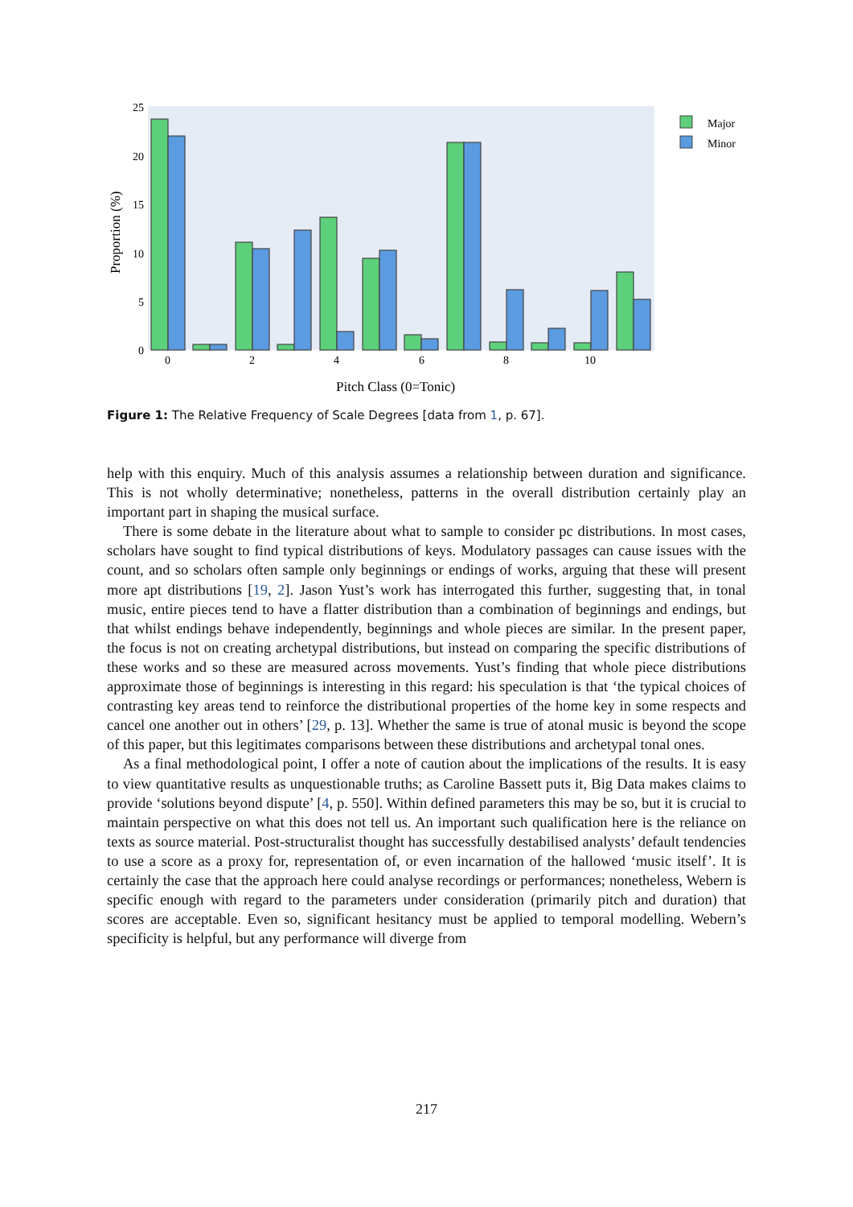25
20
15
10
5
0
0
2
4
6
8
10
Pitch Class (0=Tonic)
Proportion (%)
Major
Minor
Figure 1: The Relative Frequency of Scale Degrees [data from 1, p. 67].
help with this enquiry. Much of this analysis assumes a relationship between duration and significance. This is not wholly determinative; nonetheless, patterns in the overall distribution certainly play an important part in shaping the musical surface.
There is some debate in the literature about what to sample to consider pc distributions. In most cases, scholars have sought to find typical distributions of keys. Modulatory passages can cause issues with the count, and so scholars often sample only beginnings or endings of works, arguing that these will present more apt distributions [19, 2]. Jason Yust’s work has interrogated this further, suggesting that, in tonal music, entire pieces tend to have a flatter distribution than a combination of beginnings and endings, but that whilst endings behave independently, beginnings and whole pieces are similar. In the present paper, the focus is not on creating archetypal distributions, but instead on comparing the specific distributions of these works and so these are measured across movements. Yust’s finding that whole piece distributions approximate those of beginnings is interesting in this regard: his speculation is that ‘the typical choices of contrasting key areas tend to reinforce the distributional properties of the home key in some respects and cancel one another out in others’ [29, p. 13]. Whether the same is true of atonal music is beyond the scope of this paper, but this legitimates comparisons between these distributions and archetypal tonal ones.
As a final methodological point, I offer a note of caution about the implications of the results. It is easy to view quantitative results as unquestionable truths; as Caroline Bassett puts it, Big Data makes claims to provide ‘solutions beyond dispute’ [4, p. 550]. Within defined parameters this may be so, but it is crucial to maintain perspective on what this does not tell us. An important such qualification here is the reliance on texts as source material. Post-structuralist thought has successfully destabilised analysts’ default tendencies to use a score as a proxy for, representation of, or even incarnation of the hallowed ‘music itself’. It is certainly the case that the approach here could analyse recordings or performances; nonetheless, Webern is specific enough with regard to the parameters under consideration (primarily pitch and duration) that scores are acceptable. Even so, significant hesitancy must be applied to temporal modelling. Webern’s specificity is helpful, but any performance will diverge from
217